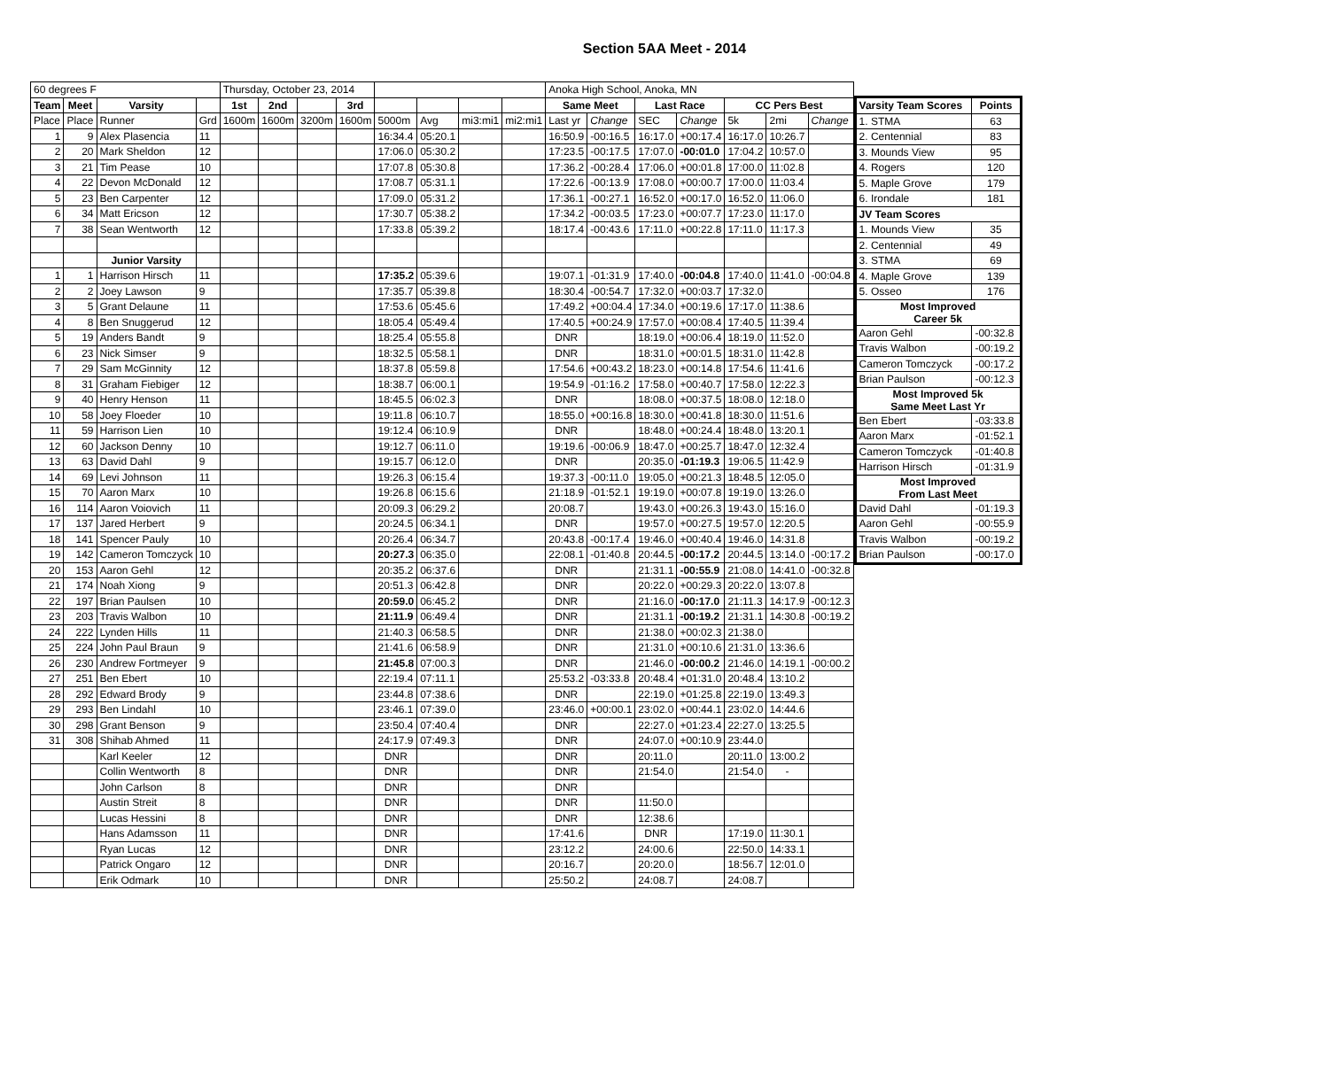Section 5AA Meet - 2014
| 60 degrees F | | | | Thursday, October 23, 2014 | | | | | | | | Anoka High School, Anoka, MN | | | | | | |
| Team | Meet | Varsity | | 1st | 2nd | | 3rd | | | | | Same Meet | | Last Race | | CC Pers Best | | |
| Place | Place | Runner | Grd | 1600m | 1600m | 3200m | 1600m | 5000m | Avg | mi3:mi1 | mi2:mi1 | Last yr | Change | SEC | Change | 5k | 2mi | Change |
| 1 | 9 | Alex Plasencia | 11 | | | | | 16:34.4 | 05:20.1 | | | 16:50.9 | -00:16.5 | 16:17.0 | +00:17.4 | 16:17.0 | 10:26.7 | |
| 2 | 20 | Mark Sheldon | 12 | | | | | 17:06.0 | 05:30.2 | | | 17:23.5 | -00:17.5 | 17:07.0 | -00:01.0 | 17:04.2 | 10:57.0 | |
| 3 | 21 | Tim Pease | 10 | | | | | 17:07.8 | 05:30.8 | | | 17:36.2 | -00:28.4 | 17:06.0 | +00:01.8 | 17:00.0 | 11:02.8 | |
| 4 | 22 | Devon McDonald | 12 | | | | | 17:08.7 | 05:31.1 | | | 17:22.6 | -00:13.9 | 17:08.0 | +00:00.7 | 17:00.0 | 11:03.4 | |
| 5 | 23 | Ben Carpenter | 12 | | | | | 17:09.0 | 05:31.2 | | | 17:36.1 | -00:27.1 | 16:52.0 | +00:17.0 | 16:52.0 | 11:06.0 | |
| 6 | 34 | Matt Ericson | 12 | | | | | 17:30.7 | 05:38.2 | | | 17:34.2 | -00:03.5 | 17:23.0 | +00:07.7 | 17:23.0 | 11:17.0 | |
| 7 | 38 | Sean Wentworth | 12 | | | | | 17:33.8 | 05:39.2 | | | 18:17.4 | -00:43.6 | 17:11.0 | +00:22.8 | 17:11.0 | 11:17.3 | |
| | | Junior Varsity | | | | | | | | | | | | | | | | |
| 1 | 1 | Harrison Hirsch | 11 | | | | | 17:35.2 | 05:39.6 | | | 19:07.1 | -01:31.9 | 17:40.0 | -00:04.8 | 17:40.0 | 11:41.0 | -00:04.8 |
| 2 | 2 | Joey Lawson | 9 | | | | | 17:35.7 | 05:39.8 | | | 18:30.4 | -00:54.7 | 17:32.0 | +00:03.7 | 17:32.0 | | |
| 3 | 5 | Grant Delaune | 11 | | | | | 17:53.6 | 05:45.6 | | | 17:49.2 | +00:04.4 | 17:34.0 | +00:19.6 | 17:17.0 | 11:38.6 | |
| 4 | 8 | Ben Snuggerud | 12 | | | | | 18:05.4 | 05:49.4 | | | 17:40.5 | +00:24.9 | 17:57.0 | +00:08.4 | 17:40.5 | 11:39.4 | |
| 5 | 19 | Anders Bandt | 9 | | | | | 18:25.4 | 05:55.8 | | | DNR | | 18:19.0 | +00:06.4 | 18:19.0 | 11:52.0 | |
| 6 | 23 | Nick Simser | 9 | | | | | 18:32.5 | 05:58.1 | | | DNR | | 18:31.0 | +00:01.5 | 18:31.0 | 11:42.8 | |
| 7 | 29 | Sam McGinnity | 12 | | | | | 18:37.8 | 05:59.8 | | | 17:54.6 | +00:43.2 | 18:23.0 | +00:14.8 | 17:54.6 | 11:41.6 | |
| 8 | 31 | Graham Fiebiger | 12 | | | | | 18:38.7 | 06:00.1 | | | 19:54.9 | -01:16.2 | 17:58.0 | +00:40.7 | 17:58.0 | 12:22.3 | |
| 9 | 40 | Henry Henson | 11 | | | | | 18:45.5 | 06:02.3 | | | DNR | | 18:08.0 | +00:37.5 | 18:08.0 | 12:18.0 | |
| 10 | 58 | Joey Floeder | 10 | | | | | 19:11.8 | 06:10.7 | | | 18:55.0 | +00:16.8 | 18:30.0 | +00:41.8 | 18:30.0 | 11:51.6 | |
| 11 | 59 | Harrison Lien | 10 | | | | | 19:12.4 | 06:10.9 | | | DNR | | 18:48.0 | +00:24.4 | 18:48.0 | 13:20.1 | |
| 12 | 60 | Jackson Denny | 10 | | | | | 19:12.7 | 06:11.0 | | | 19:19.6 | -00:06.9 | 18:47.0 | +00:25.7 | 18:47.0 | 12:32.4 | |
| 13 | 63 | David Dahl | 9 | | | | | 19:15.7 | 06:12.0 | | | DNR | | 20:35.0 | -01:19.3 | 19:06.5 | 11:42.9 | |
| 14 | 69 | Levi Johnson | 11 | | | | | 19:26.3 | 06:15.4 | | | 19:37.3 | -00:11.0 | 19:05.0 | +00:21.3 | 18:48.5 | 12:05.0 | |
| 15 | 70 | Aaron Marx | 10 | | | | | 19:26.8 | 06:15.6 | | | 21:18.9 | -01:52.1 | 19:19.0 | +00:07.8 | 19:19.0 | 13:26.0 | |
| 16 | 114 | Aaron Voiovich | 11 | | | | | 20:09.3 | 06:29.2 | | | 20:08.7 | | 19:43.0 | +00:26.3 | 19:43.0 | 15:16.0 | |
| 17 | 137 | Jared Herbert | 9 | | | | | 20:24.5 | 06:34.1 | | | DNR | | 19:57.0 | +00:27.5 | 19:57.0 | 12:20.5 | |
| 18 | 141 | Spencer Pauly | 10 | | | | | 20:26.4 | 06:34.7 | | | 20:43.8 | -00:17.4 | 19:46.0 | +00:40.4 | 19:46.0 | 14:31.8 | |
| 19 | 142 | Cameron Tomczyck | 10 | | | | | 20:27.3 | 06:35.0 | | | 22:08.1 | -01:40.8 | 20:44.5 | -00:17.2 | 20:44.5 | 13:14.0 | -00:17.2 |
| 20 | 153 | Aaron Gehl | 12 | | | | | 20:35.2 | 06:37.6 | | | DNR | | 21:31.1 | -00:55.9 | 21:08.0 | 14:41.0 | -00:32.8 |
| 21 | 174 | Noah Xiong | 9 | | | | | 20:51.3 | 06:42.8 | | | DNR | | 20:22.0 | +00:29.3 | 20:22.0 | 13:07.8 | |
| 22 | 197 | Brian Paulsen | 10 | | | | | 20:59.0 | 06:45.2 | | | DNR | | 21:16.0 | -00:17.0 | 21:11.3 | 14:17.9 | -00:12.3 |
| 23 | 203 | Travis Walbon | 10 | | | | | 21:11.9 | 06:49.4 | | | DNR | | 21:31.1 | -00:19.2 | 21:31.1 | 14:30.8 | -00:19.2 |
| 24 | 222 | Lynden Hills | 11 | | | | | 21:40.3 | 06:58.5 | | | DNR | | 21:38.0 | +00:02.3 | 21:38.0 | | |
| 25 | 224 | John Paul Braun | 9 | | | | | 21:41.6 | 06:58.9 | | | DNR | | 21:31.0 | +00:10.6 | 21:31.0 | 13:36.6 | |
| 26 | 230 | Andrew Fortmeyer | 9 | | | | | 21:45.8 | 07:00.3 | | | DNR | | 21:46.0 | -00:00.2 | 21:46.0 | 14:19.1 | -00:00.2 |
| 27 | 251 | Ben Ebert | 10 | | | | | 22:19.4 | 07:11.1 | | | 25:53.2 | -03:33.8 | 20:48.4 | +01:31.0 | 20:48.4 | 13:10.2 | |
| 28 | 292 | Edward Brody | 9 | | | | | 23:44.8 | 07:38.6 | | | DNR | | 22:19.0 | +01:25.8 | 22:19.0 | 13:49.3 | |
| 29 | 293 | Ben Lindahl | 10 | | | | | 23:46.1 | 07:39.0 | | | 23:46.0 | +00:00.1 | 23:02.0 | +00:44.1 | 23:02.0 | 14:44.6 | |
| 30 | 298 | Grant Benson | 9 | | | | | 23:50.4 | 07:40.4 | | | DNR | | 22:27.0 | +01:23.4 | 22:27.0 | 13:25.5 | |
| 31 | 308 | Shihab Ahmed | 11 | | | | | 24:17.9 | 07:49.3 | | | DNR | | 24:07.0 | +00:10.9 | 23:44.0 | | |
| | | Karl Keeler | 12 | | | | | DNR | | | | DNR | | 20:11.0 | | 20:11.0 | 13:00.2 | |
| | | Collin Wentworth | 8 | | | | | DNR | | | | DNR | | 21:54.0 | | 21:54.0 | - | |
| | | John Carlson | 8 | | | | | DNR | | | | DNR | | | | | | |
| | | Austin Streit | 8 | | | | | DNR | | | | DNR | | 11:50.0 | | | | |
| | | Lucas Hessini | 8 | | | | | DNR | | | | DNR | | 12:38.6 | | | | |
| | | Hans Adamsson | 11 | | | | | DNR | | | | 17:41.6 | | DNR | | 17:19.0 | 11:30.1 | |
| | | Ryan Lucas | 12 | | | | | DNR | | | | 23:12.2 | | 24:00.6 | | 22:50.0 | 14:33.1 | |
| | | Patrick Ongaro | 12 | | | | | DNR | | | | 20:16.7 | | 20:20.0 | | 18:56.7 | 12:01.0 | |
| | | Erik Odmark | 10 | | | | | DNR | | | | 25:50.2 | | 24:08.7 | | 24:08.7 | | |
| Varsity Team Scores | Points |
| --- | --- |
| 1. STMA | 63 |
| 2. Centennial | 83 |
| 3. Mounds View | 95 |
| 4. Rogers | 120 |
| 5. Maple Grove | 179 |
| 6. Irondale | 181 |
| JV Team Scores | |
| 1. Mounds View | 35 |
| 2. Centennial | 49 |
| 3. STMA | 69 |
| 4. Maple Grove | 139 |
| 5. Osseo | 176 |
| Most Improved Career 5k | |
| Aaron Gehl | -00:32.8 |
| Travis Walbon | -00:19.2 |
| Cameron Tomczyck | -00:17.2 |
| Brian Paulson | -00:12.3 |
| Most Improved 5k Same Meet Last Yr | |
| Ben Ebert | -03:33.8 |
| Aaron Marx | -01:52.1 |
| Cameron Tomczyck | -01:40.8 |
| Harrison Hirsch | -01:31.9 |
| Most Improved From Last Meet | |
| David Dahl | -01:19.3 |
| Aaron Gehl | -00:55.9 |
| Travis Walbon | -00:19.2 |
| Brian Paulson | -00:17.0 |